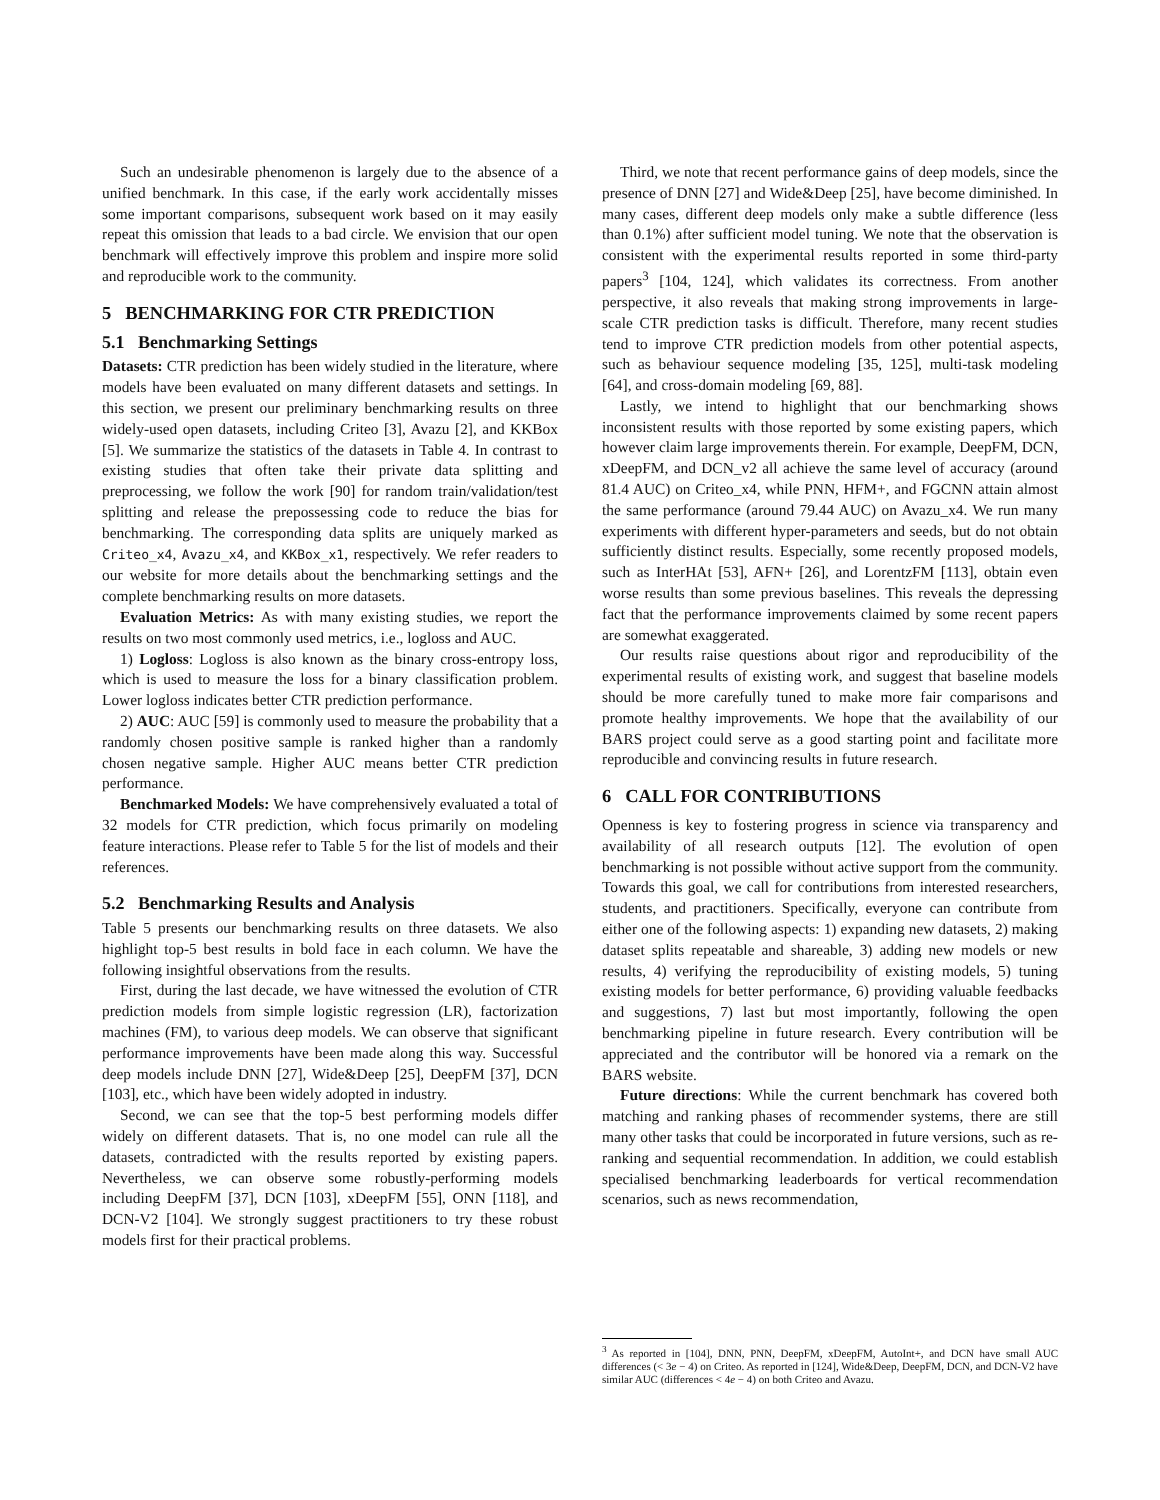Such an undesirable phenomenon is largely due to the absence of a unified benchmark. In this case, if the early work accidentally misses some important comparisons, subsequent work based on it may easily repeat this omission that leads to a bad circle. We envision that our open benchmark will effectively improve this problem and inspire more solid and reproducible work to the community.
5 BENCHMARKING FOR CTR PREDICTION
5.1 Benchmarking Settings
Datasets: CTR prediction has been widely studied in the literature, where models have been evaluated on many different datasets and settings. In this section, we present our preliminary benchmarking results on three widely-used open datasets, including Criteo [3], Avazu [2], and KKBox [5]. We summarize the statistics of the datasets in Table 4. In contrast to existing studies that often take their private data splitting and preprocessing, we follow the work [90] for random train/validation/test splitting and release the prepossessing code to reduce the bias for benchmarking. The corresponding data splits are uniquely marked as Criteo_x4, Avazu_x4, and KKBox_x1, respectively. We refer readers to our website for more details about the benchmarking settings and the complete benchmarking results on more datasets.
Evaluation Metrics: As with many existing studies, we report the results on two most commonly used metrics, i.e., logloss and AUC.
1) Logloss: Logloss is also known as the binary cross-entropy loss, which is used to measure the loss for a binary classification problem. Lower logloss indicates better CTR prediction performance.
2) AUC: AUC [59] is commonly used to measure the probability that a randomly chosen positive sample is ranked higher than a randomly chosen negative sample. Higher AUC means better CTR prediction performance.
Benchmarked Models: We have comprehensively evaluated a total of 32 models for CTR prediction, which focus primarily on modeling feature interactions. Please refer to Table 5 for the list of models and their references.
5.2 Benchmarking Results and Analysis
Table 5 presents our benchmarking results on three datasets. We also highlight top-5 best results in bold face in each column. We have the following insightful observations from the results.
First, during the last decade, we have witnessed the evolution of CTR prediction models from simple logistic regression (LR), factorization machines (FM), to various deep models. We can observe that significant performance improvements have been made along this way. Successful deep models include DNN [27], Wide&Deep [25], DeepFM [37], DCN [103], etc., which have been widely adopted in industry.
Second, we can see that the top-5 best performing models differ widely on different datasets. That is, no one model can rule all the datasets, contradicted with the results reported by existing papers. Nevertheless, we can observe some robustly-performing models including DeepFM [37], DCN [103], xDeepFM [55], ONN [118], and DCN-V2 [104]. We strongly suggest practitioners to try these robust models first for their practical problems.
Third, we note that recent performance gains of deep models, since the presence of DNN [27] and Wide&Deep [25], have become diminished. In many cases, different deep models only make a subtle difference (less than 0.1%) after sufficient model tuning. We note that the observation is consistent with the experimental results reported in some third-party papers<sup>3</sup> [104, 124], which validates its correctness. From another perspective, it also reveals that making strong improvements in large-scale CTR prediction tasks is difficult. Therefore, many recent studies tend to improve CTR prediction models from other potential aspects, such as behaviour sequence modeling [35, 125], multi-task modeling [64], and cross-domain modeling [69, 88].
Lastly, we intend to highlight that our benchmarking shows inconsistent results with those reported by some existing papers, which however claim large improvements therein. For example, DeepFM, DCN, xDeepFM, and DCN_v2 all achieve the same level of accuracy (around 81.4 AUC) on Criteo_x4, while PNN, HFM+, and FGCNN attain almost the same performance (around 79.44 AUC) on Avazu_x4. We run many experiments with different hyper-parameters and seeds, but do not obtain sufficiently distinct results. Especially, some recently proposed models, such as InterHAt [53], AFN+ [26], and LorentzFM [113], obtain even worse results than some previous baselines. This reveals the depressing fact that the performance improvements claimed by some recent papers are somewhat exaggerated.
Our results raise questions about rigor and reproducibility of the experimental results of existing work, and suggest that baseline models should be more carefully tuned to make more fair comparisons and promote healthy improvements. We hope that the availability of our BARS project could serve as a good starting point and facilitate more reproducible and convincing results in future research.
6 CALL FOR CONTRIBUTIONS
Openness is key to fostering progress in science via transparency and availability of all research outputs [12]. The evolution of open benchmarking is not possible without active support from the community. Towards this goal, we call for contributions from interested researchers, students, and practitioners. Specifically, everyone can contribute from either one of the following aspects: 1) expanding new datasets, 2) making dataset splits repeatable and shareable, 3) adding new models or new results, 4) verifying the reproducibility of existing models, 5) tuning existing models for better performance, 6) providing valuable feedbacks and suggestions, 7) last but most importantly, following the open benchmarking pipeline in future research. Every contribution will be appreciated and the contributor will be honored via a remark on the BARS website.
Future directions: While the current benchmark has covered both matching and ranking phases of recommender systems, there are still many other tasks that could be incorporated in future versions, such as re-ranking and sequential recommendation. In addition, we could establish specialised benchmarking leaderboards for vertical recommendation scenarios, such as news recommendation,
<sup>3</sup> As reported in [104], DNN, PNN, DeepFM, xDeepFM, AutoInt+, and DCN have small AUC differences (< 3e − 4) on Criteo. As reported in [124], Wide&Deep, DeepFM, DCN, and DCN-V2 have similar AUC (differences < 4e − 4) on both Criteo and Avazu.